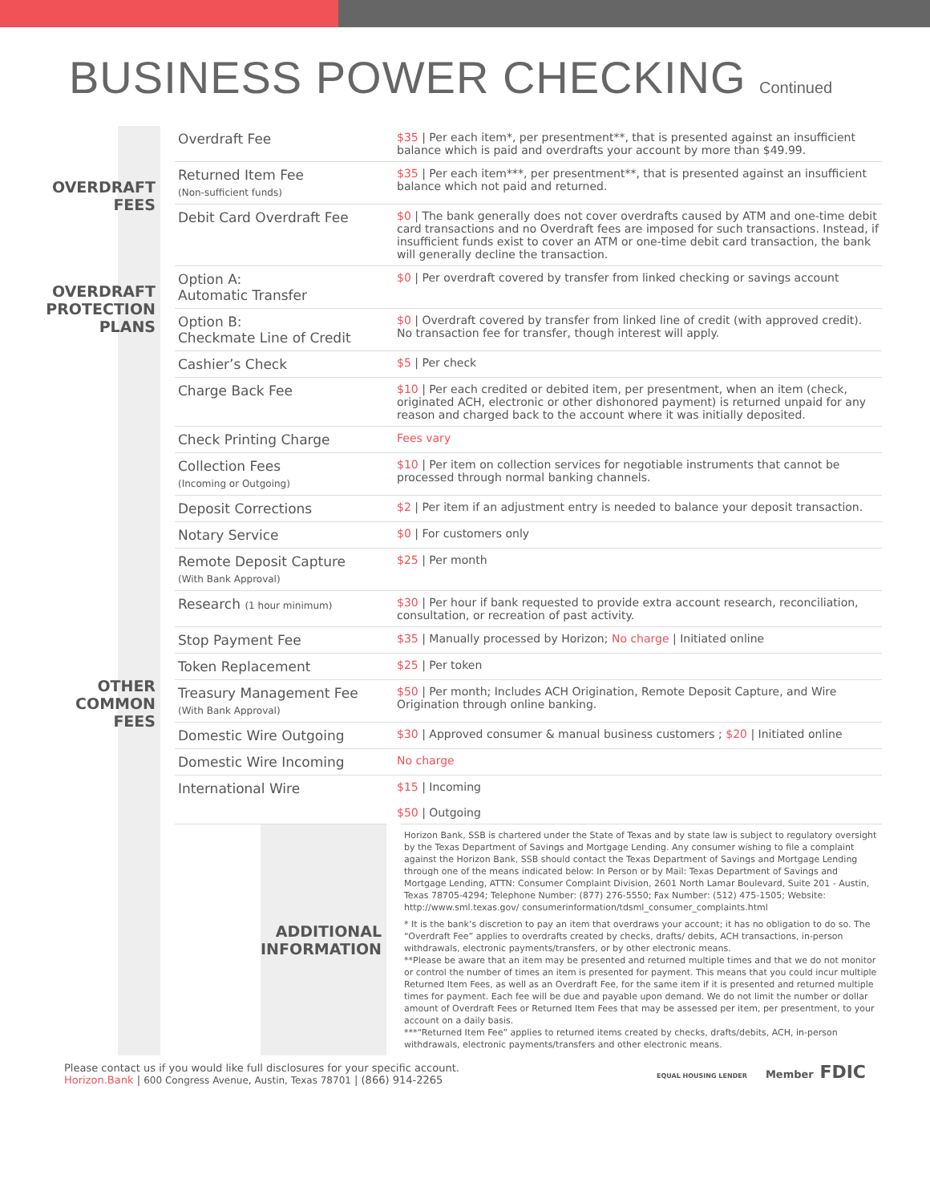BUSINESS POWER CHECKING Continued
| OVERDRAFT FEES | Overdraft Fee | $35 / Per each item*, per presentment**, that is presented against an insufficient balance which is paid and overdrafts your account by more than $49.99. |
| | Returned Item Fee (Non-sufficient funds) | $35 / Per each item***, per presentment**, that is presented against an insufficient balance which not paid and returned. |
| | Debit Card Overdraft Fee | $0 / The bank generally does not cover overdrafts caused by ATM and one-time debit card transactions and no Overdraft fees are imposed for such transactions. Instead, if insufficient funds exist to cover an ATM or one-time debit card transaction, the bank will generally decline the transaction. |
| OVERDRAFT PROTECTION PLANS | Option A: Automatic Transfer | $0 / Per overdraft covered by transfer from linked checking or savings account |
| | Option B: Checkmate Line of Credit | $0 / Overdraft covered by transfer from linked line of credit (with approved credit). No transaction fee for transfer, though interest will apply. |
| OTHER COMMON FEES | Cashier’s Check | $5 / Per check |
| | Charge Back Fee | $10 / Per each credited or debited item, per presentment, when an item (check, originated ACH, electronic or other dishonored payment) is returned unpaid for any reason and charged back to the account where it was initially deposited. |
| | Check Printing Charge | Fees vary |
| | Collection Fees (Incoming or Outgoing) | $10 / Per item on collection services for negotiable instruments that cannot be processed through normal banking channels. |
| | Deposit Corrections | $2 / Per item if an adjustment entry is needed to balance your deposit transaction. |
| | Notary Service | $0 / For customers only |
| | Remote Deposit Capture (With Bank Approval) | $25 / Per month |
| | Research (1 hour minimum) | $30 / Per hour if bank requested to provide extra account research, reconciliation, consultation, or recreation of past activity. |
| | Stop Payment Fee | $35 / Manually processed by Horizon; No charge / Initiated online |
| | Token Replacement | $25 / Per token |
| | Treasury Management Fee (With Bank Approval) | $50 / Per month; Includes ACH Origination, Remote Deposit Capture, and Wire Origination through online banking. |
| | Domestic Wire Outgoing | $30 / Approved consumer & manual business customers ; $20 / Initiated online |
| | Domestic Wire Incoming | No charge |
| | International Wire | $15 / Incoming $50 / Outgoing |
| | ADDITIONAL INFORMATION | Horizon Bank, SSB is chartered under the State of Texas and by state law is subject to regulatory oversight by the Texas Department of Savings and Mortgage Lending. Any consumer wishing to file a complaint against the Horizon Bank, SSB should contact the Texas Department of Savings and Mortgage Lending through one of the means indicated below: In Person or by Mail: Texas Department of Savings and Mortgage Lending, ATTN: Consumer Complaint Division, 2601 North Lamar Boulevard, Suite 201 - Austin, Texas 78705-4294; Telephone Number: (877) 276-5550; Fax Number: (512) 475-1505; Website: http://www.sml.texas.gov/ consumerinformation/tdsml_consumer_complaints.html * It is the bank’s discretion to pay an item that overdraws your account; it has no obligation to do so. The “Overdraft Fee” applies to overdrafts created by checks, drafts/ debits, ACH transactions, in-person withdrawals, electronic payments/transfers, or by other electronic means. **Please be aware that an item may be presented and returned multiple times and that we do not monitor or control the number of times an item is presented for payment. This means that you could incur multiple Returned Item Fees, as well as an Overdraft Fee, for the same item if it is presented and returned multiple times for payment. Each fee will be due and payable upon demand. We do not limit the number or dollar amount of Overdraft Fees or Returned Item Fees that may be assessed per item, per presentment, to your account on a daily basis. ***“Returned Item Fee” applies to returned items created by checks, drafts/debits, ACH, in-person withdrawals, electronic payments/transfers and other electronic means. |
Please contact us if you would like full disclosures for your specific account.
Horizon.Bank | 600 Congress Avenue, Austin, Texas 78701 | (866) 914-2265
EQUAL HOUSING LENDER Member FDIC